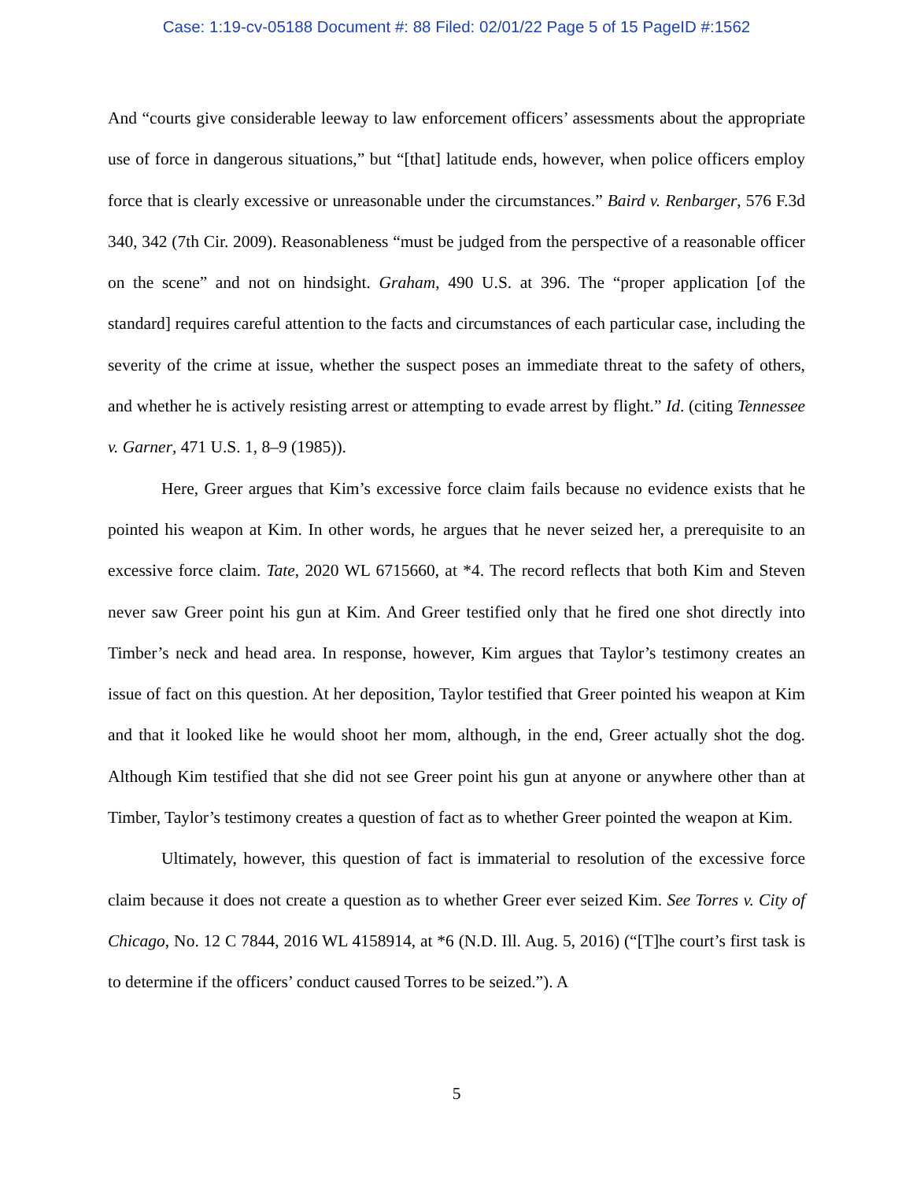Case: 1:19-cv-05188 Document #: 88 Filed: 02/01/22 Page 5 of 15 PageID #:1562
And “courts give considerable leeway to law enforcement officers’ assessments about the appropriate use of force in dangerous situations,” but “[that] latitude ends, however, when police officers employ force that is clearly excessive or unreasonable under the circumstances.” Baird v. Renbarger, 576 F.3d 340, 342 (7th Cir. 2009). Reasonableness “must be judged from the perspective of a reasonable officer on the scene” and not on hindsight. Graham, 490 U.S. at 396. The “proper application [of the standard] requires careful attention to the facts and circumstances of each particular case, including the severity of the crime at issue, whether the suspect poses an immediate threat to the safety of others, and whether he is actively resisting arrest or attempting to evade arrest by flight.” Id. (citing Tennessee v. Garner, 471 U.S. 1, 8–9 (1985)).
Here, Greer argues that Kim’s excessive force claim fails because no evidence exists that he pointed his weapon at Kim. In other words, he argues that he never seized her, a prerequisite to an excessive force claim. Tate, 2020 WL 6715660, at *4. The record reflects that both Kim and Steven never saw Greer point his gun at Kim. And Greer testified only that he fired one shot directly into Timber’s neck and head area. In response, however, Kim argues that Taylor’s testimony creates an issue of fact on this question. At her deposition, Taylor testified that Greer pointed his weapon at Kim and that it looked like he would shoot her mom, although, in the end, Greer actually shot the dog. Although Kim testified that she did not see Greer point his gun at anyone or anywhere other than at Timber, Taylor’s testimony creates a question of fact as to whether Greer pointed the weapon at Kim.
Ultimately, however, this question of fact is immaterial to resolution of the excessive force claim because it does not create a question as to whether Greer ever seized Kim. See Torres v. City of Chicago, No. 12 C 7844, 2016 WL 4158914, at *6 (N.D. Ill. Aug. 5, 2016) (“[T]he court’s first task is to determine if the officers’ conduct caused Torres to be seized.”). A
5